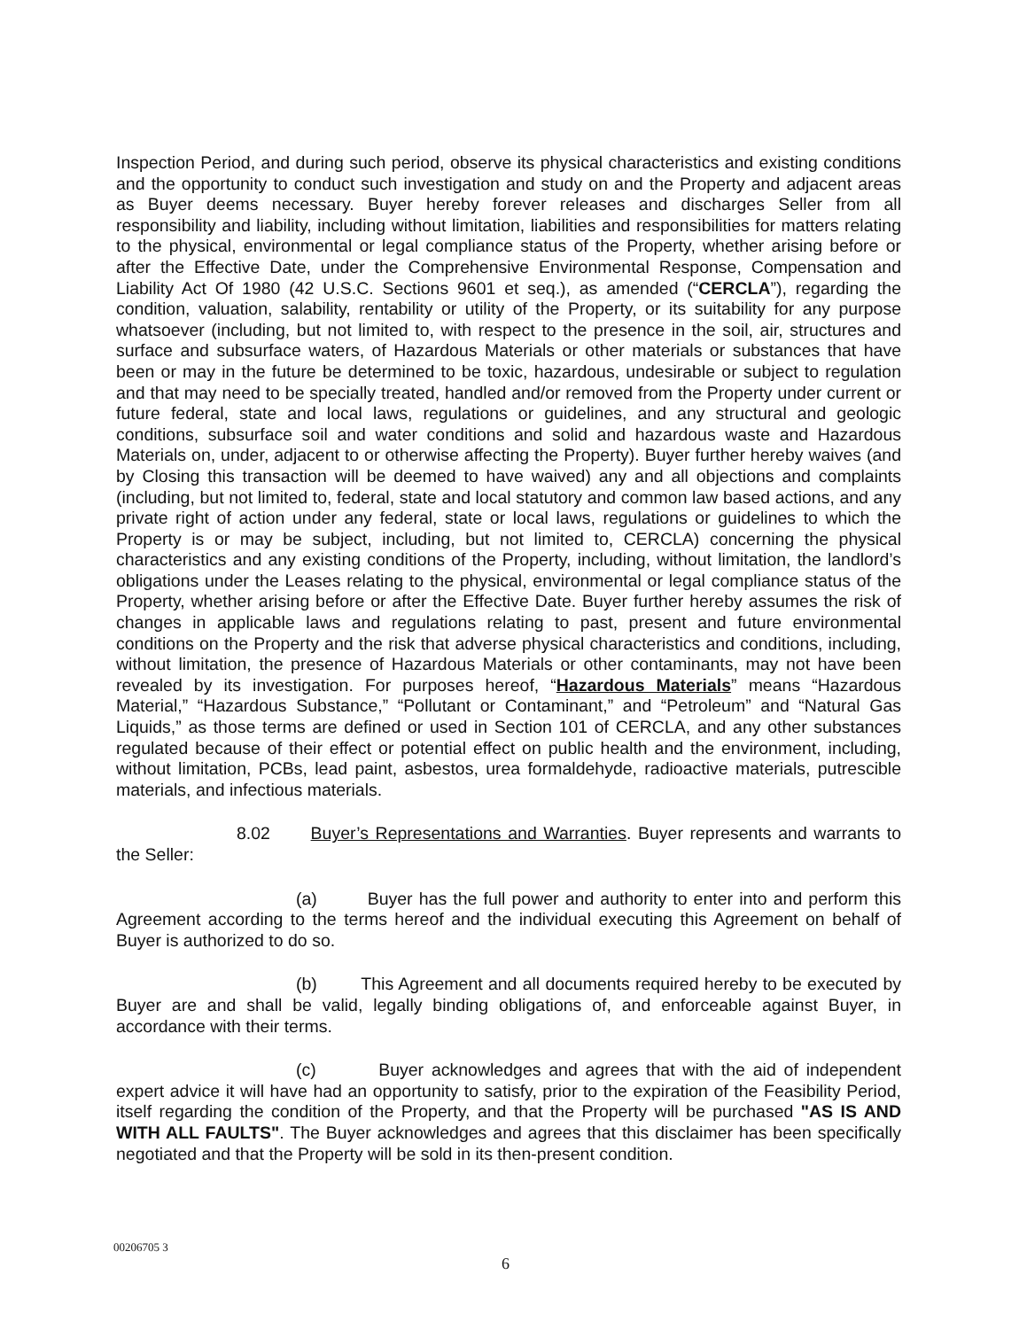Inspection Period, and during such period, observe its physical characteristics and existing conditions and the opportunity to conduct such investigation and study on and the Property and adjacent areas as Buyer deems necessary. Buyer hereby forever releases and discharges Seller from all responsibility and liability, including without limitation, liabilities and responsibilities for matters relating to the physical, environmental or legal compliance status of the Property, whether arising before or after the Effective Date, under the Comprehensive Environmental Response, Compensation and Liability Act Of 1980 (42 U.S.C. Sections 9601 et seq.), as amended (“CERCLA”), regarding the condition, valuation, salability, rentability or utility of the Property, or its suitability for any purpose whatsoever (including, but not limited to, with respect to the presence in the soil, air, structures and surface and subsurface waters, of Hazardous Materials or other materials or substances that have been or may in the future be determined to be toxic, hazardous, undesirable or subject to regulation and that may need to be specially treated, handled and/or removed from the Property under current or future federal, state and local laws, regulations or guidelines, and any structural and geologic conditions, subsurface soil and water conditions and solid and hazardous waste and Hazardous Materials on, under, adjacent to or otherwise affecting the Property). Buyer further hereby waives (and by Closing this transaction will be deemed to have waived) any and all objections and complaints (including, but not limited to, federal, state and local statutory and common law based actions, and any private right of action under any federal, state or local laws, regulations or guidelines to which the Property is or may be subject, including, but not limited to, CERCLA) concerning the physical characteristics and any existing conditions of the Property, including, without limitation, the landlord’s obligations under the Leases relating to the physical, environmental or legal compliance status of the Property, whether arising before or after the Effective Date. Buyer further hereby assumes the risk of changes in applicable laws and regulations relating to past, present and future environmental conditions on the Property and the risk that adverse physical characteristics and conditions, including, without limitation, the presence of Hazardous Materials or other contaminants, may not have been revealed by its investigation. For purposes hereof, “Hazardous Materials” means “Hazardous Material,” “Hazardous Substance,” “Pollutant or Contaminant,” and “Petroleum” and “Natural Gas Liquids,” as those terms are defined or used in Section 101 of CERCLA, and any other substances regulated because of their effect or potential effect on public health and the environment, including, without limitation, PCBs, lead paint, asbestos, urea formaldehyde, radioactive materials, putrescible materials, and infectious materials.
8.02 Buyer’s Representations and Warranties. Buyer represents and warrants to the Seller:
(a) Buyer has the full power and authority to enter into and perform this Agreement according to the terms hereof and the individual executing this Agreement on behalf of Buyer is authorized to do so.
(b) This Agreement and all documents required hereby to be executed by Buyer are and shall be valid, legally binding obligations of, and enforceable against Buyer, in accordance with their terms.
(c) Buyer acknowledges and agrees that with the aid of independent expert advice it will have had an opportunity to satisfy, prior to the expiration of the Feasibility Period, itself regarding the condition of the Property, and that the Property will be purchased "AS IS AND WITH ALL FAULTS". The Buyer acknowledges and agrees that this disclaimer has been specifically negotiated and that the Property will be sold in its then-present condition.
00206705 3
6